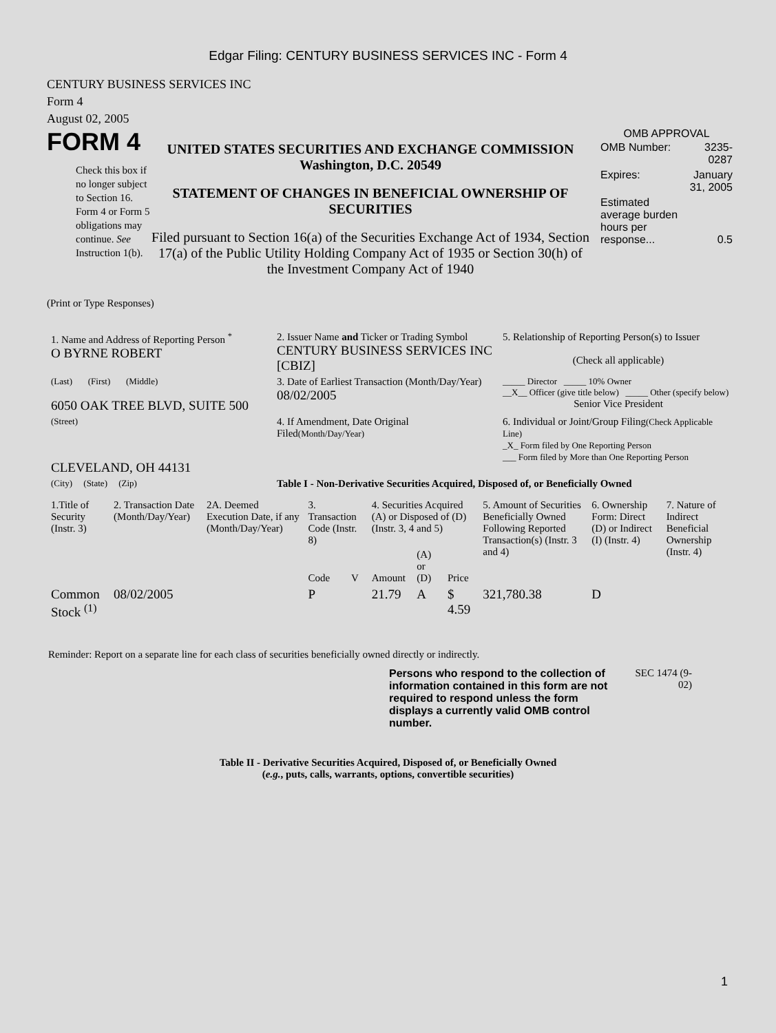Edgar Filing: CENTURY BUSINESS SERVICES INC - Form 4
CENTURY BUSINESS SERVICES INC
Form 4
August 02, 2005
FORM 4
Check this box if no longer subject to Section 16. Form 4 or Form 5 obligations may continue. See Instruction 1(b).
UNITED STATES SECURITIES AND EXCHANGE COMMISSION
Washington, D.C. 20549
STATEMENT OF CHANGES IN BENEFICIAL OWNERSHIP OF SECURITIES
Filed pursuant to Section 16(a) of the Securities Exchange Act of 1934, Section 17(a) of the Public Utility Holding Company Act of 1935 or Section 30(h) of the Investment Company Act of 1940
OMB APPROVAL
| OMB Number: | 3235-0287 |
| Expires: | January 31, 2005 |
| Estimated average burden hours per response... | 0.5 |
(Print or Type Responses)
| 1. Name and Address of Reporting Person <sup>*</sup> O BYRNE ROBERT | 2. Issuer Name and Ticker or Trading Symbol CENTURY BUSINESS SERVICES INC [CBIZ] | 5. Relationship of Reporting Person(s) to Issuer (Check all applicable) |
| (Last) (First) (Middle) 6050 OAK TREE BLVD, SUITE 500 | 3. Date of Earliest Transaction (Month/Day/Year) 08/02/2005 | _____ Director _____ 10% Owner __X__ Officer (give title below) _____ Other (specify below) Senior Vice President |
| (Street) CLEVELAND, OH 44131 | 4. If Amendment, Date Original Filed (Month/Day/Year) | 6. Individual or Joint/Group Filing (Check Applicable Line) _X_ Form filed by One Reporting Person ___ Form filed by More than One Reporting Person |
| (City) (State) (Zip) | Table I - Non-Derivative Securities Acquired, Disposed of, or Beneficially Owned | |
| 1.Title of Security (Instr. 3) | 2. Transaction Date (Month/Day/Year) | 2A. Deemed Execution Date, if any (Month/Day/Year) | 3. Transaction Code (Instr. 8) | | 4. Securities Acquired (A) or Disposed of (D) (Instr. 3, 4 and 5) | | | 5. Amount of Securities Beneficially Owned Following Reported Transaction(s) (Instr. 3 and 4) | 6. Ownership Form: Direct (D) or Indirect (I) (Instr. 4) | 7. Nature of Indirect Beneficial Ownership (Instr. 4) |
| --- | --- | --- | --- | --- | --- | --- | --- | --- | --- | --- |
| | | | Code | V | Amount | (A) or (D) | Price | | | |
| Common Stock <sup>(1)</sup> | 08/02/2005 | | P | | 21.79 | A | $ 4.59 | 321,780.38 | D | |
Reminder: Report on a separate line for each class of securities beneficially owned directly or indirectly.
Persons who respond to the collection of information contained in this form are not required to respond unless the form displays a currently valid OMB control number.
SEC 1474 (9-02)
Table II - Derivative Securities Acquired, Disposed of, or Beneficially Owned
(e.g., puts, calls, warrants, options, convertible securities)
1